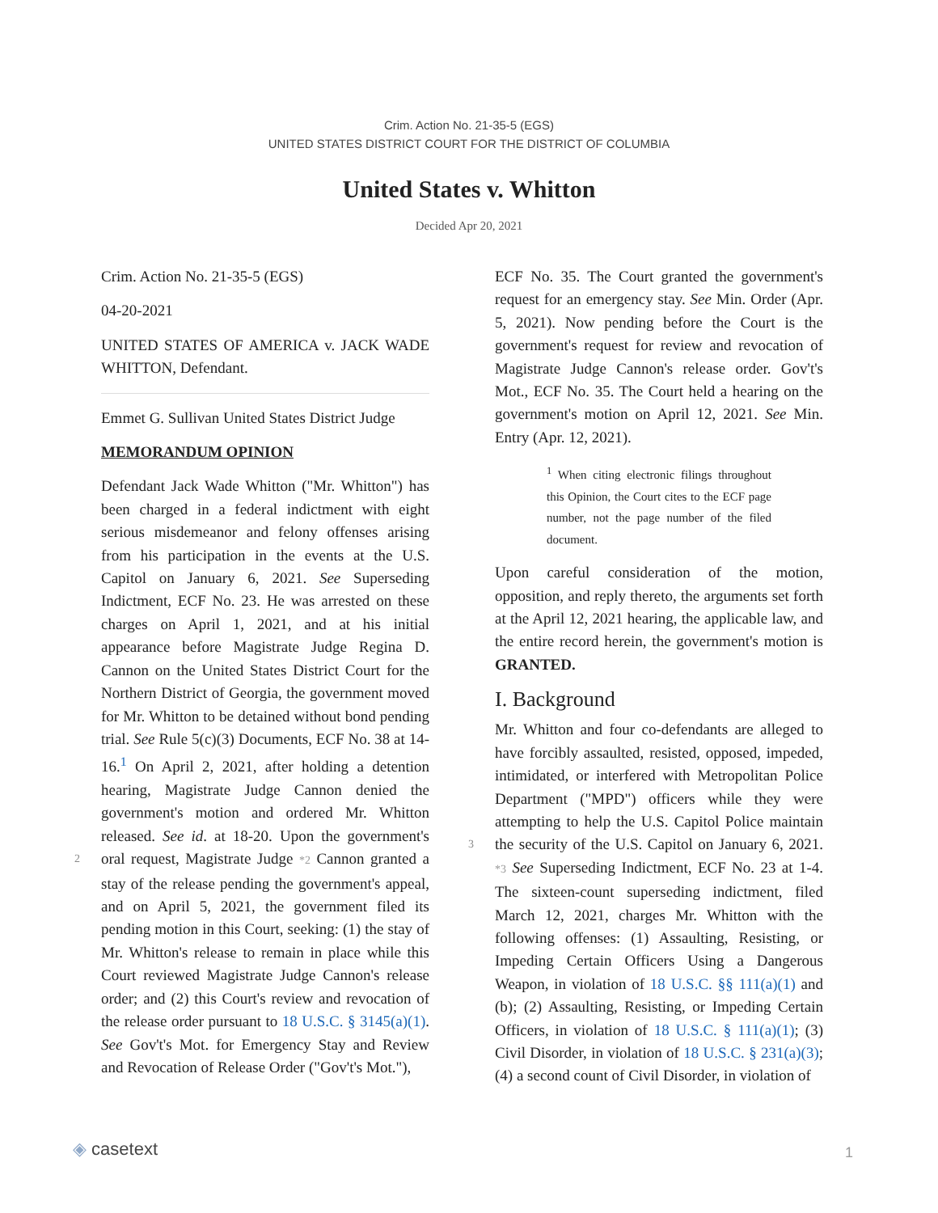Crim. Action No. 21-35-5 (EGS)
UNITED STATES DISTRICT COURT FOR THE DISTRICT OF COLUMBIA
United States v. Whitton
Decided Apr 20, 2021
Crim. Action No. 21-35-5 (EGS)
04-20-2021
UNITED STATES OF AMERICA v. JACK WADE WHITTON, Defendant.
Emmet G. Sullivan United States District Judge
MEMORANDUM OPINION
Defendant Jack Wade Whitton ("Mr. Whitton") has been charged in a federal indictment with eight serious misdemeanor and felony offenses arising from his participation in the events at the U.S. Capitol on January 6, 2021. See Superseding Indictment, ECF No. 23. He was arrested on these charges on April 1, 2021, and at his initial appearance before Magistrate Judge Regina D. Cannon on the United States District Court for the Northern District of Georgia, the government moved for Mr. Whitton to be detained without bond pending trial. See Rule 5(c)(3) Documents, ECF No. 38 at 14-16.<sup>1</sup> On April 2, 2021, after holding a detention hearing, Magistrate Judge Cannon denied the government's motion and ordered Mr. Whitton released. See id. at 18-20. Upon the government's oral request, Magistrate 2 Judge *2 Cannon granted a stay of the release pending the government's appeal, and on April 5, 2021, the government filed its pending motion in this Court, seeking: (1) the stay of Mr. Whitton's release to remain in place while this Court reviewed Magistrate Judge Cannon's release order; and (2) this Court's review and revocation of the release order pursuant to 18 U.S.C. § 3145(a)(1). See Gov't's Mot. for Emergency Stay and Review and Revocation of Release Order ("Gov't's Mot."),
ECF No. 35. The Court granted the government's request for an emergency stay. See Min. Order (Apr. 5, 2021). Now pending before the Court is the government's request for review and revocation of Magistrate Judge Cannon's release order. Gov't's Mot., ECF No. 35. The Court held a hearing on the government's motion on April 12, 2021. See Min. Entry (Apr. 12, 2021).
<sup>1</sup> When citing electronic filings throughout this Opinion, the Court cites to the ECF page number, not the page number of the filed document.
Upon careful consideration of the motion, opposition, and reply thereto, the arguments set forth at the April 12, 2021 hearing, the applicable law, and the entire record herein, the government's motion is GRANTED.
I. Background
Mr. Whitton and four co-defendants are alleged to have forcibly assaulted, resisted, opposed, impeded, intimidated, or interfered with Metropolitan Police Department ("MPD") officers while they were attempting to help the U.S. Capitol Police maintain the security of the U.S. 3 Capitol on January 6, 2021. *3 See Superseding Indictment, ECF No. 23 at 1-4. The sixteen-count superseding indictment, filed March 12, 2021, charges Mr. Whitton with the following offenses: (1) Assaulting, Resisting, or Impeding Certain Officers Using a Dangerous Weapon, in violation of 18 U.S.C. §§ 111(a)(1) and (b); (2) Assaulting, Resisting, or Impeding Certain Officers, in violation of 18 U.S.C. § 111(a)(1); (3) Civil Disorder, in violation of 18 U.S.C. § 231(a)(3); (4) a second count of Civil Disorder, in violation of
◈ casetext 1